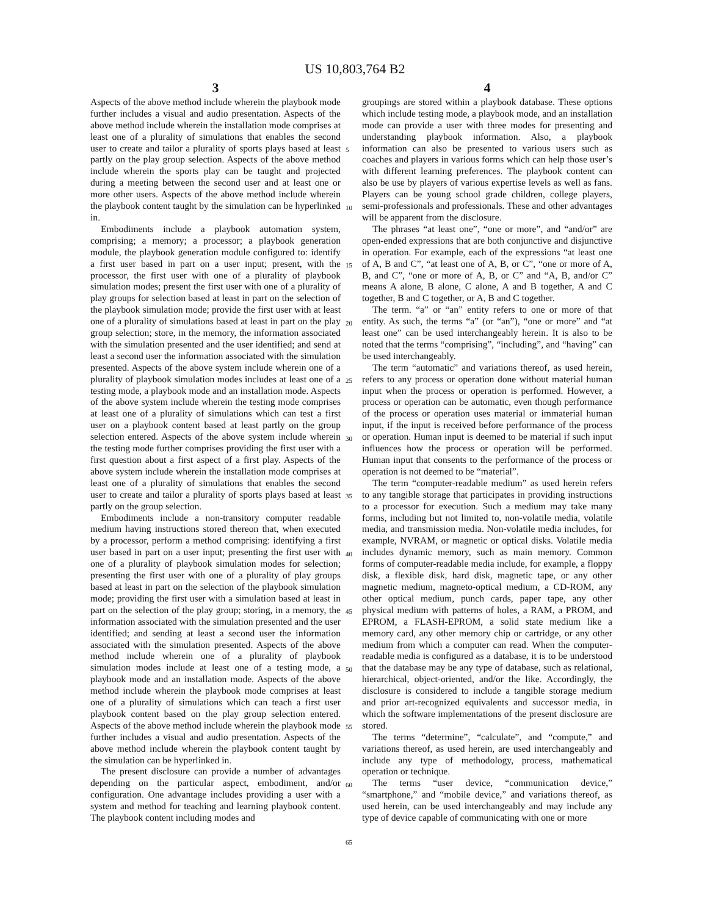US 10,803,764 B2
3
Aspects of the above method include wherein the playbook mode further includes a visual and audio presentation. Aspects of the above method include wherein the installation mode comprises at least one of a plurality of simulations that enables the second user to create and tailor a plurality of sports plays based at least partly on the play group selection. Aspects of the above method include wherein the sports play can be taught and projected during a meeting between the second user and at least one or more other users. Aspects of the above method include wherein the playbook content taught by the simulation can be hyperlinked in.
Embodiments include a playbook automation system, comprising; a memory; a processor; a playbook generation module, the playbook generation module configured to: identify a first user based in part on a user input; present, with the processor, the first user with one of a plurality of playbook simulation modes; present the first user with one of a plurality of play groups for selection based at least in part on the selection of the playbook simulation mode; provide the first user with at least one of a plurality of simulations based at least in part on the play group selection; store, in the memory, the information associated with the simulation presented and the user identified; and send at least a second user the information associated with the simulation presented. Aspects of the above system include wherein one of a plurality of playbook simulation modes includes at least one of a testing mode, a playbook mode and an installation mode. Aspects of the above system include wherein the testing mode comprises at least one of a plurality of simulations which can test a first user on a playbook content based at least partly on the group selection entered. Aspects of the above system include wherein the testing mode further comprises providing the first user with a first question about a first aspect of a first play. Aspects of the above system include wherein the installation mode comprises at least one of a plurality of simulations that enables the second user to create and tailor a plurality of sports plays based at least partly on the group selection.
Embodiments include a non-transitory computer readable medium having instructions stored thereon that, when executed by a processor, perform a method comprising: identifying a first user based in part on a user input; presenting the first user with one of a plurality of playbook simulation modes for selection; presenting the first user with one of a plurality of play groups based at least in part on the selection of the playbook simulation mode; providing the first user with a simulation based at least in part on the selection of the play group; storing, in a memory, the information associated with the simulation presented and the user identified; and sending at least a second user the information associated with the simulation presented. Aspects of the above method include wherein one of a plurality of playbook simulation modes include at least one of a testing mode, a playbook mode and an installation mode. Aspects of the above method include wherein the playbook mode comprises at least one of a plurality of simulations which can teach a first user playbook content based on the play group selection entered. Aspects of the above method include wherein the playbook mode further includes a visual and audio presentation. Aspects of the above method include wherein the playbook content taught by the simulation can be hyperlinked in.
The present disclosure can provide a number of advantages depending on the particular aspect, embodiment, and/or configuration. One advantage includes providing a user with a system and method for teaching and learning playbook content. The playbook content including modes and
5
10
15
20
25
30
35
40
45
50
55
60
65
4
groupings are stored within a playbook database. These options which include testing mode, a playbook mode, and an installation mode can provide a user with three modes for presenting and understanding playbook information. Also, a playbook information can also be presented to various users such as coaches and players in various forms which can help those user’s with different learning preferences. The playbook content can also be use by players of various expertise levels as well as fans. Players can be young school grade children, college players, semi-professionals and professionals. These and other advantages will be apparent from the disclosure.
The phrases “at least one”, “one or more”, and “and/or” are open-ended expressions that are both conjunctive and disjunctive in operation. For example, each of the expressions “at least one of A, B and C”, “at least one of A, B, or C”, “one or more of A, B, and C”, “one or more of A, B, or C” and “A, B, and/or C” means A alone, B alone, C alone, A and B together, A and C together, B and C together, or A, B and C together.
The term. “a” or “an” entity refers to one or more of that entity. As such, the terms “a” (or “an”), “one or more” and “at least one” can be used interchangeably herein. It is also to be noted that the terms “comprising”, “including”, and “having” can be used interchangeably.
The term “automatic” and variations thereof, as used herein, refers to any process or operation done without material human input when the process or operation is performed. However, a process or operation can be automatic, even though performance of the process or operation uses material or immaterial human input, if the input is received before performance of the process or operation. Human input is deemed to be material if such input influences how the process or operation will be performed. Human input that consents to the performance of the process or operation is not deemed to be “material”.
The term “computer-readable medium” as used herein refers to any tangible storage that participates in providing instructions to a processor for execution. Such a medium may take many forms, including but not limited to, non-volatile media, volatile media, and transmission media. Non-volatile media includes, for example, NVRAM, or magnetic or optical disks. Volatile media includes dynamic memory, such as main memory. Common forms of computer-readable media include, for example, a floppy disk, a flexible disk, hard disk, magnetic tape, or any other magnetic medium, magneto-optical medium, a CD-ROM, any other optical medium, punch cards, paper tape, any other physical medium with patterns of holes, a RAM, a PROM, and EPROM, a FLASH-EPROM, a solid state medium like a memory card, any other memory chip or cartridge, or any other medium from which a computer can read. When the computer-readable media is configured as a database, it is to be understood that the database may be any type of database, such as relational, hierarchical, object-oriented, and/or the like. Accordingly, the disclosure is considered to include a tangible storage medium and prior art-recognized equivalents and successor media, in which the software implementations of the present disclosure are stored.
The terms “determine”, “calculate”, and “compute,” and variations thereof, as used herein, are used interchangeably and include any type of methodology, process, mathematical operation or technique.
The terms “user device, “communication device,” “smartphone,” and “mobile device,” and variations thereof, as used herein, can be used interchangeably and may include any type of device capable of communicating with one or more